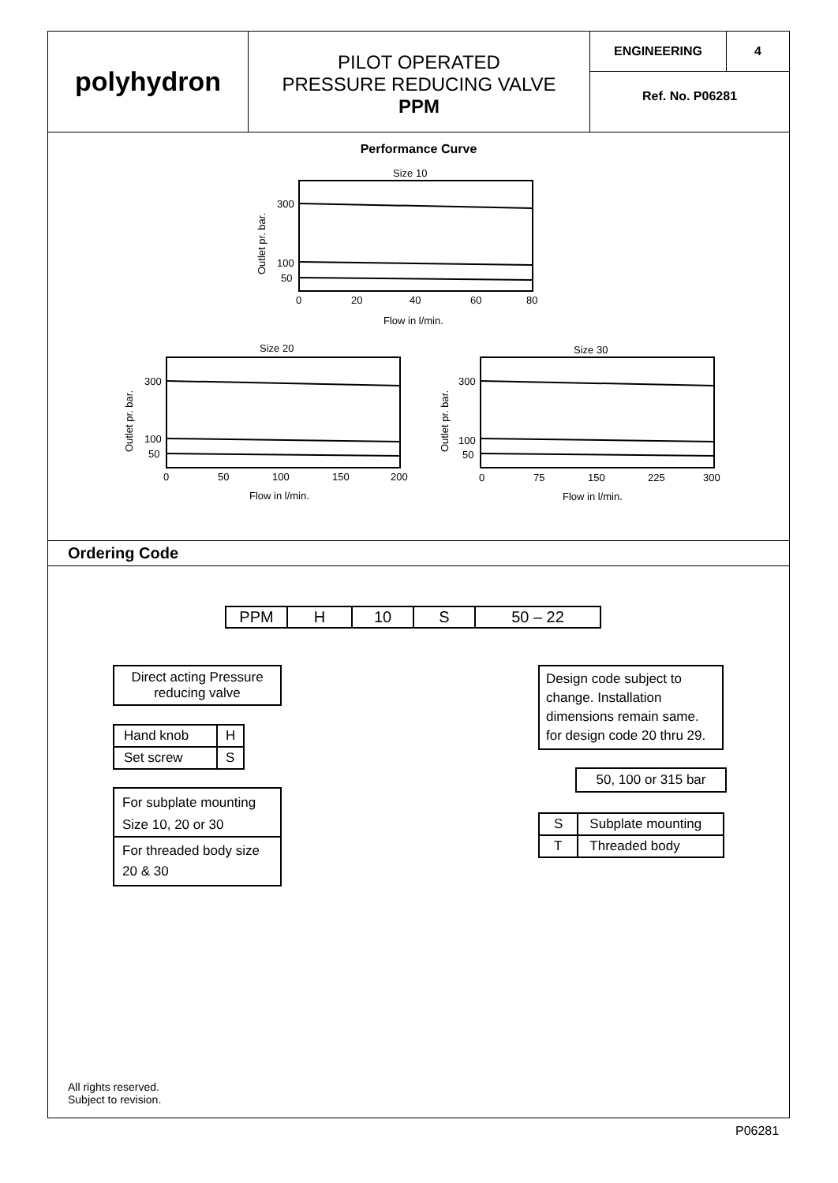polyhydron
PILOT OPERATED
PRESSURE REDUCING VALVE
PPM
ENGINEERING 4
Ref. No. P06281
Performance Curve
Size 10
300
100
50
0 20406080
Flow in l/min.
Size 20
300
100
50
0 50100150200
Flow in l/min.
Size 30
300
100
50
0 75150225300
Flow in l/min.
Outlet pr. bar.
Outlet pr. bar.
Outlet pr. bar.
Ordering Code
| PPM | H | 10 | S | 50 – 22 |
Direct acting Pressure reducing valve
| Hand knob | H |
| Set screw | S |
For subplate mounting Size 10, 20 or 30
For threaded body size 20 & 30
Design code subject to change. Installation dimensions remain same. for design code 20 thru 29.
50, 100 or 315 bar
| S | Subplate mounting |
| T | Threaded body |
All rights reserved.
Subject to revision.
P06281